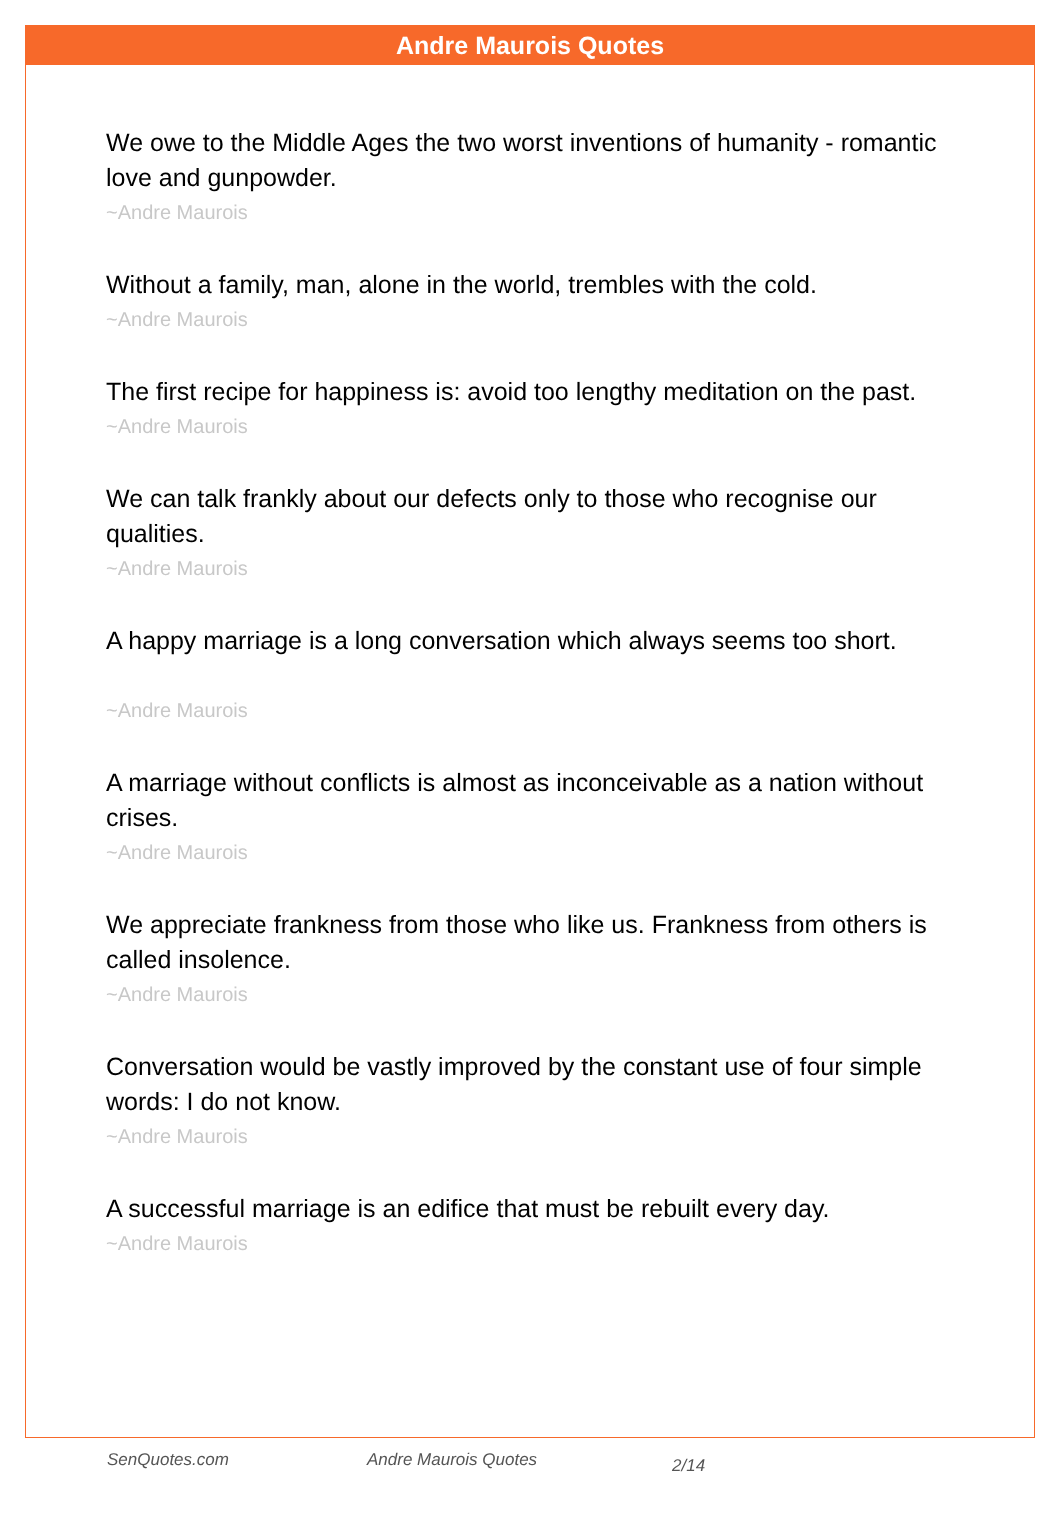Andre Maurois Quotes
We owe to the Middle Ages the two worst inventions of humanity - romantic love and gunpowder.
~Andre Maurois
Without a family, man, alone in the world, trembles with the cold.
~Andre Maurois
The first recipe for happiness is: avoid too lengthy meditation on the past.
~Andre Maurois
We can talk frankly about our defects only to those who recognise our qualities.
~Andre Maurois
A happy marriage is a long conversation which always seems too short.
~Andre Maurois
A marriage without conflicts is almost as inconceivable as a nation without crises.
~Andre Maurois
We appreciate frankness from those who like us. Frankness from others is called insolence.
~Andre Maurois
Conversation would be vastly improved by the constant use of four simple words: I do not know.
~Andre Maurois
A successful marriage is an edifice that must be rebuilt every day.
~Andre Maurois
SenQuotes.com Andre Maurois Quotes 2/14